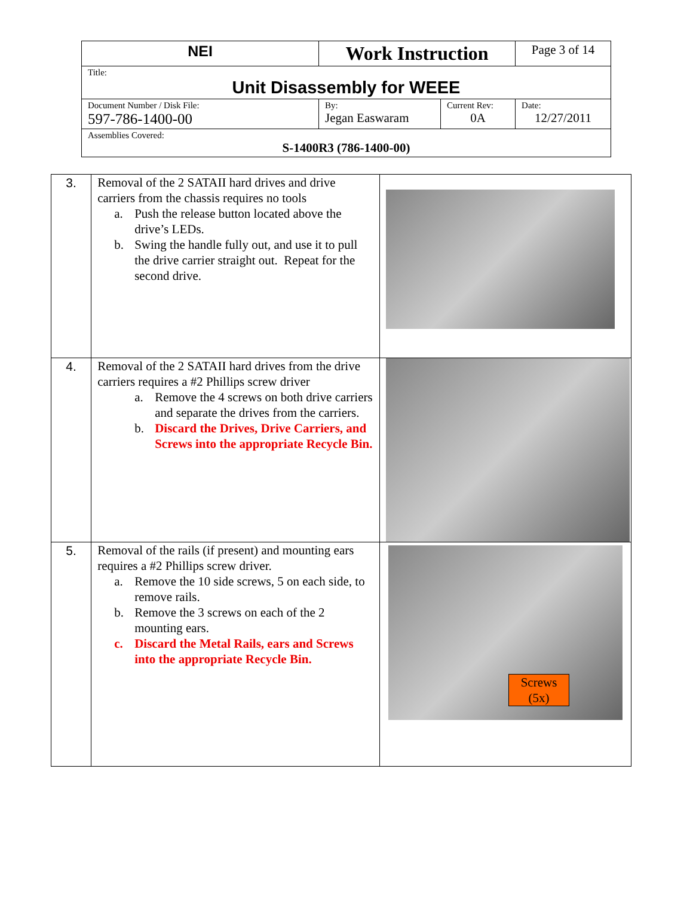| NEI | Work Instruction | | Page 3 of 14 |
| Title: Unit Disassembly for WEEE | | | |
| Document Number / Disk File: 597-786-1400-00 | By: Jegan Easwaram | Current Rev: 0A | Date: 12/27/2011 |
| Assemblies Covered: S-1400R3 (786-1400-00) | | | |
| 3. | Removal of the 2 SATAII hard drives and drive carriers from the chassis requires no tools a. Push the release button located above the drive’s LEDs. b. Swing the handle fully out, and use it to pull the drive carrier straight out. Repeat for the second drive. | |
| 4. | Removal of the 2 SATAII hard drives from the drive carriers requires a #2 Phillips screw driver a. Remove the 4 screws on both drive carriers and separate the drives from the carriers. b. Discard the Drives, Drive Carriers, and Screws into the appropriate Recycle Bin. | |
| 5. | Removal of the rails (if present) and mounting ears requires a #2 Phillips screw driver. a. Remove the 10 side screws, 5 on each side, to remove rails. b. Remove the 3 screws on each of the 2 mounting ears. c. Discard the Metal Rails, ears and Screws into the appropriate Recycle Bin. | Screws (5x) |